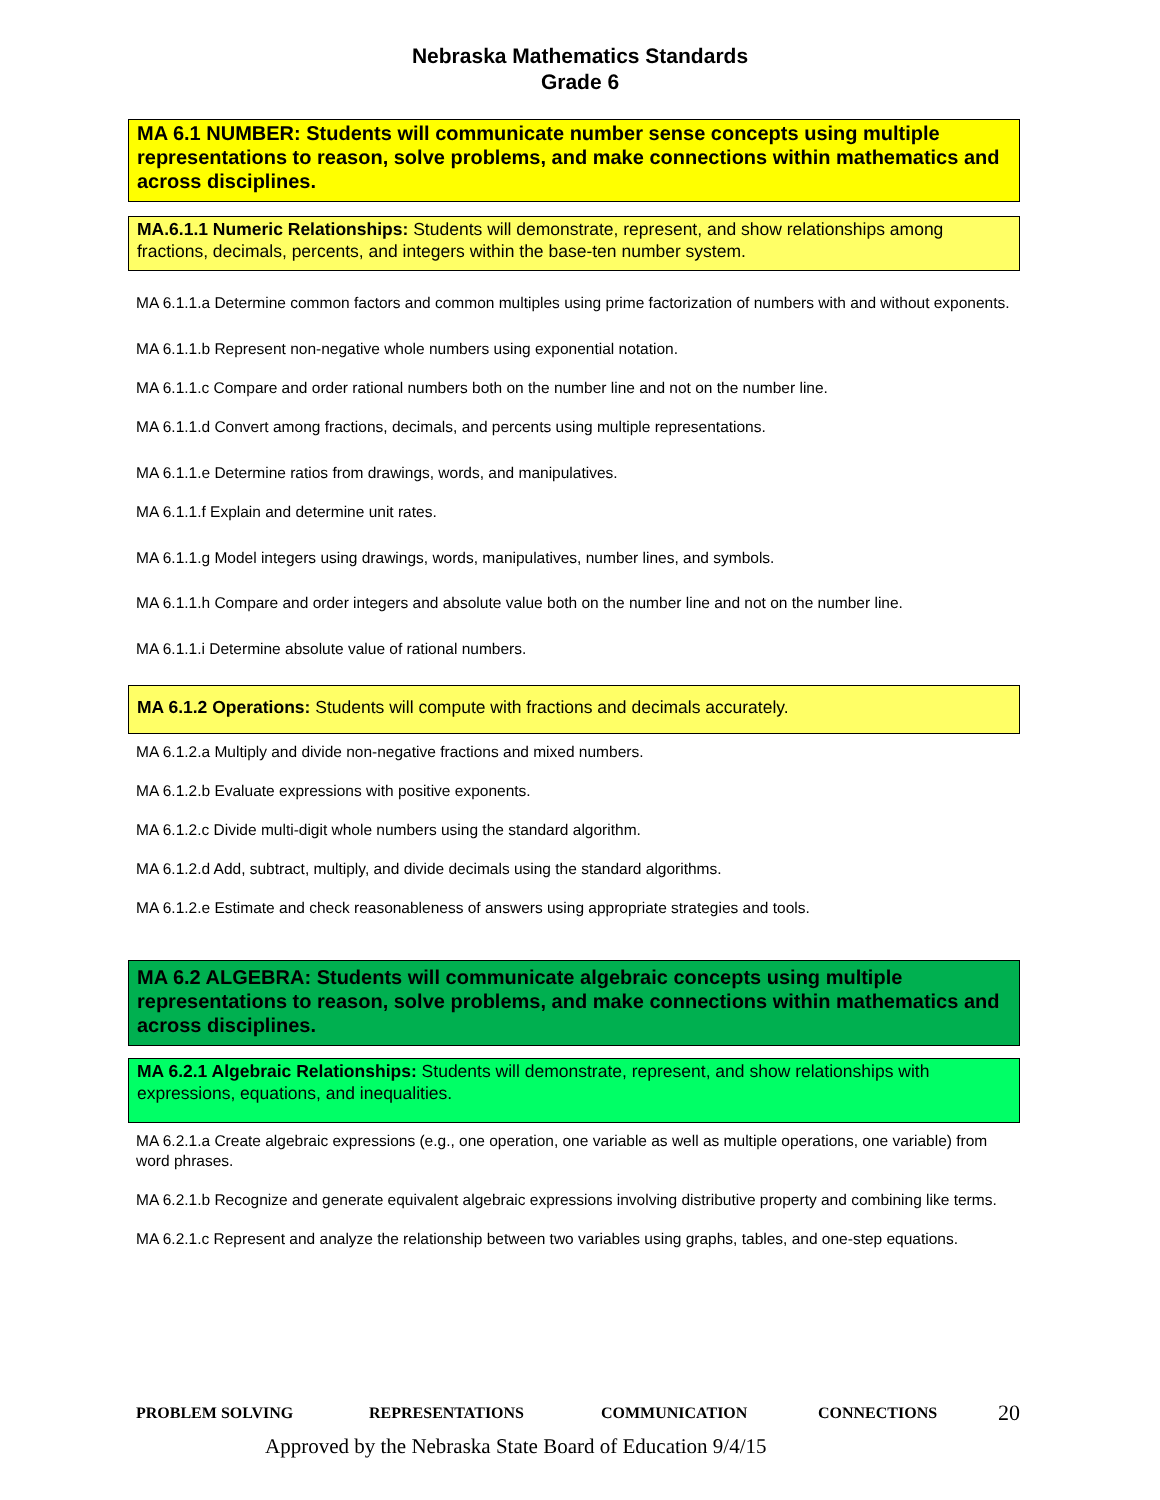Nebraska Mathematics Standards
Grade 6
MA 6.1 NUMBER: Students will communicate number sense concepts using multiple representations to reason, solve problems, and make connections within mathematics and across disciplines.
MA.6.1.1 Numeric Relationships: Students will demonstrate, represent, and show relationships among fractions, decimals, percents, and integers within the base-ten number system.
MA 6.1.1.a Determine common factors and common multiples using prime factorization of numbers with and without exponents.
MA 6.1.1.b Represent non-negative whole numbers using exponential notation.
MA 6.1.1.c Compare and order rational numbers both on the number line and not on the number line.
MA 6.1.1.d Convert among fractions, decimals, and percents using multiple representations.
MA 6.1.1.e Determine ratios from drawings, words, and manipulatives.
MA 6.1.1.f Explain and determine unit rates.
MA 6.1.1.g Model integers using drawings, words, manipulatives, number lines, and symbols.
MA 6.1.1.h Compare and order integers and absolute value both on the number line and not on the number line.
MA 6.1.1.i Determine absolute value of rational numbers.
MA 6.1.2 Operations: Students will compute with fractions and decimals accurately.
MA 6.1.2.a Multiply and divide non-negative fractions and mixed numbers.
MA 6.1.2.b Evaluate expressions with positive exponents.
MA 6.1.2.c Divide multi-digit whole numbers using the standard algorithm.
MA 6.1.2.d Add, subtract, multiply, and divide decimals using the standard algorithms.
MA 6.1.2.e Estimate and check reasonableness of answers using appropriate strategies and tools.
MA 6.2 ALGEBRA: Students will communicate algebraic concepts using multiple representations to reason, solve problems, and make connections within mathematics and across disciplines.
MA 6.2.1 Algebraic Relationships: Students will demonstrate, represent, and show relationships with expressions, equations, and inequalities.
MA 6.2.1.a Create algebraic expressions (e.g., one operation, one variable as well as multiple operations, one variable) from word phrases.
MA 6.2.1.b Recognize and generate equivalent algebraic expressions involving distributive property and combining like terms.
MA 6.2.1.c Represent and analyze the relationship between two variables using graphs, tables, and one-step equations.
PROBLEM SOLVING REPRESENTATIONS COMMUNICATION CONNECTIONS 20
Approved by the Nebraska State Board of Education 9/4/15